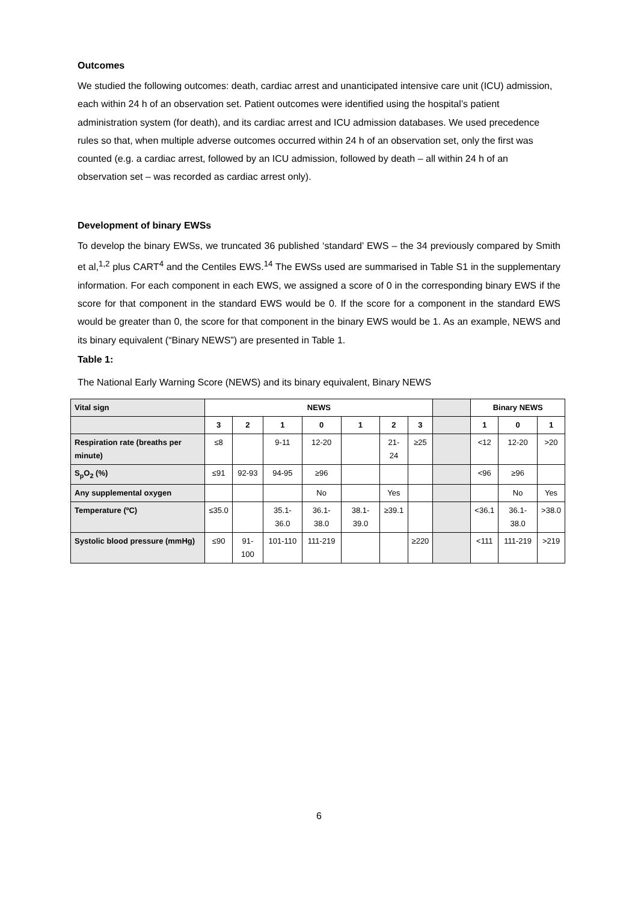Outcomes
We studied the following outcomes: death, cardiac arrest and unanticipated intensive care unit (ICU) admission, each within 24 h of an observation set. Patient outcomes were identified using the hospital’s patient administration system (for death), and its cardiac arrest and ICU admission databases. We used precedence rules so that, when multiple adverse outcomes occurred within 24 h of an observation set, only the first was counted (e.g. a cardiac arrest, followed by an ICU admission, followed by death – all within 24 h of an observation set – was recorded as cardiac arrest only).
Development of binary EWSs
To develop the binary EWSs, we truncated 36 published ‘standard’ EWS – the 34 previously compared by Smith et al,<sup>1,2</sup> plus CART<sup>4</sup> and the Centiles EWS.<sup>14</sup> The EWSs used are summarised in Table S1 in the supplementary information. For each component in each EWS, we assigned a score of 0 in the corresponding binary EWS if the score for that component in the standard EWS would be 0. If the score for a component in the standard EWS would be greater than 0, the score for that component in the binary EWS would be 1. As an example, NEWS and its binary equivalent (“Binary NEWS”) are presented in Table 1.
Table 1:
The National Early Warning Score (NEWS) and its binary equivalent, Binary NEWS
| Vital sign | NEWS | | | | | | | | Binary NEWS | | |
| --- | --- | --- | --- | --- | --- | --- | --- | --- | --- | --- | --- |
| | 3 | 2 | 1 | 0 | 1 | 2 | 3 | | 1 | 0 | 1 |
| Respiration rate (breaths per minute) | ≤8 | | 9-11 | 12-20 | | 21-24 | ≥25 | | <12 | 12-20 | >20 |
| S<sub>p</sub>O<sub>2</sub> (%) | ≤91 | 92-93 | 94-95 | ≥96 | | | | | <96 | ≥96 | |
| Any supplemental oxygen | | | | No | | Yes | | | | No | Yes |
| Temperature (ºC) | ≤35.0 | | 35.1-36.0 | 36.1-38.0 | 38.1-39.0 | ≥39.1 | | | <36.1 | 36.1-38.0 | >38.0 |
| Systolic blood pressure (mmHg) | ≤90 | 91-100 | 101-110 | 111-219 | | | ≥220 | | <111 | 111-219 | >219 |
6